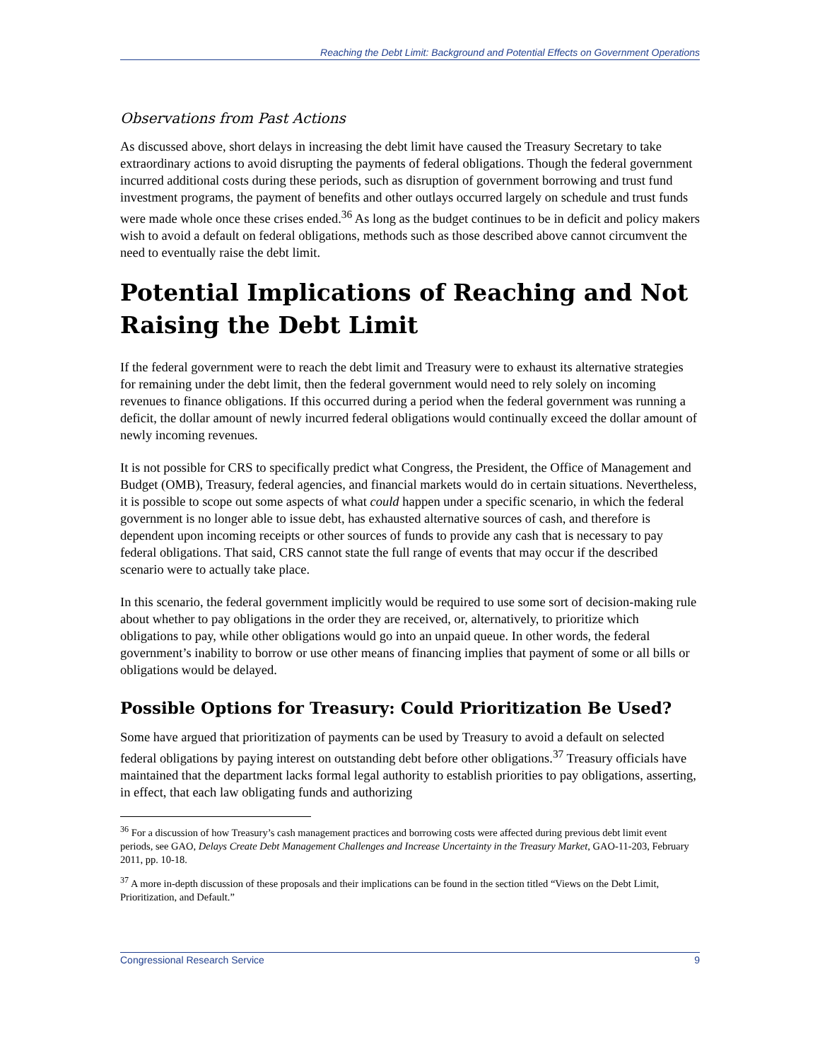Reaching the Debt Limit: Background and Potential Effects on Government Operations
Observations from Past Actions
As discussed above, short delays in increasing the debt limit have caused the Treasury Secretary to take extraordinary actions to avoid disrupting the payments of federal obligations. Though the federal government incurred additional costs during these periods, such as disruption of government borrowing and trust fund investment programs, the payment of benefits and other outlays occurred largely on schedule and trust funds were made whole once these crises ended.<sup>36</sup> As long as the budget continues to be in deficit and policy makers wish to avoid a default on federal obligations, methods such as those described above cannot circumvent the need to eventually raise the debt limit.
Potential Implications of Reaching and Not Raising the Debt Limit
If the federal government were to reach the debt limit and Treasury were to exhaust its alternative strategies for remaining under the debt limit, then the federal government would need to rely solely on incoming revenues to finance obligations. If this occurred during a period when the federal government was running a deficit, the dollar amount of newly incurred federal obligations would continually exceed the dollar amount of newly incoming revenues.
It is not possible for CRS to specifically predict what Congress, the President, the Office of Management and Budget (OMB), Treasury, federal agencies, and financial markets would do in certain situations. Nevertheless, it is possible to scope out some aspects of what could happen under a specific scenario, in which the federal government is no longer able to issue debt, has exhausted alternative sources of cash, and therefore is dependent upon incoming receipts or other sources of funds to provide any cash that is necessary to pay federal obligations. That said, CRS cannot state the full range of events that may occur if the described scenario were to actually take place.
In this scenario, the federal government implicitly would be required to use some sort of decision-making rule about whether to pay obligations in the order they are received, or, alternatively, to prioritize which obligations to pay, while other obligations would go into an unpaid queue. In other words, the federal government’s inability to borrow or use other means of financing implies that payment of some or all bills or obligations would be delayed.
Possible Options for Treasury: Could Prioritization Be Used?
Some have argued that prioritization of payments can be used by Treasury to avoid a default on selected federal obligations by paying interest on outstanding debt before other obligations.<sup>37</sup> Treasury officials have maintained that the department lacks formal legal authority to establish priorities to pay obligations, asserting, in effect, that each law obligating funds and authorizing
<sup>36</sup> For a discussion of how Treasury’s cash management practices and borrowing costs were affected during previous debt limit event periods, see GAO, Delays Create Debt Management Challenges and Increase Uncertainty in the Treasury Market, GAO-11-203, February 2011, pp. 10-18.
<sup>37</sup> A more in-depth discussion of these proposals and their implications can be found in the section titled “Views on the Debt Limit, Prioritization, and Default.”
Congressional Research Service 9